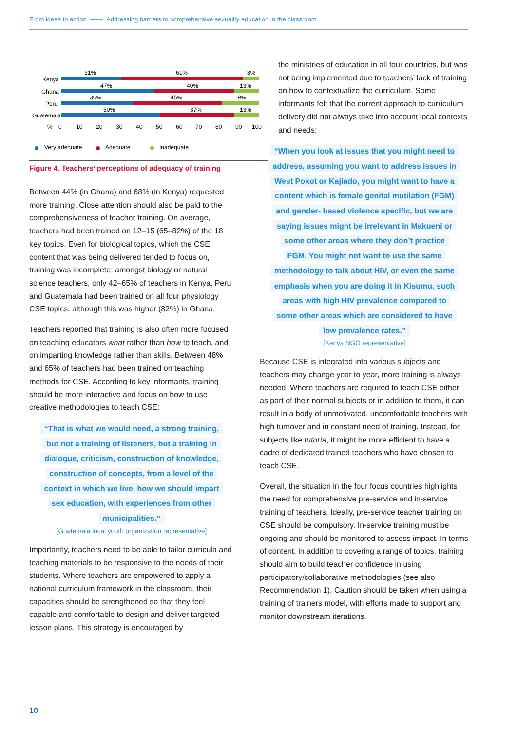From ideas to action —— Addressing barriers to comprehensive sexuality education in the classroom
Kenya
Ghana
Peru
Guatemala
31%
61%
8%
47%
40%
13%
36%
45%
19%
50%
37%
13%
%
0
10
20
30
40
50
60
70
80
90
100
Very adequate
Adequate
Inadequate
Figure 4. Teachers’ perceptions of adequacy of training
Between 44% (in Ghana) and 68% (in Kenya) requested more training. Close attention should also be paid to the comprehensiveness of teacher training. On average, teachers had been trained on 12–15 (65–82%) of the 18 key topics. Even for biological topics, which the CSE content that was being delivered tended to focus on, training was incomplete: amongst biology or natural science teachers, only 42–65% of teachers in Kenya, Peru and Guatemala had been trained on all four physiology CSE topics, although this was higher (82%) in Ghana.
Teachers reported that training is also often more focused on teaching educators what rather than how to teach, and on imparting knowledge rather than skills. Between 48% and 65% of teachers had been trained on teaching methods for CSE. According to key informants, training should be more interactive and focus on how to use creative methodologies to teach CSE:
“That is what we would need, a strong training,
but not a training of listeners, but a training in
dialogue, criticism, construction of knowledge,
construction of concepts, from a level of the
context in which we live, how we should impart
sex education, with experiences from other
municipalities.”
[Guatemala local youth organization representative]
Importantly, teachers need to be able to tailor curricula and teaching materials to be responsive to the needs of their students. Where teachers are empowered to apply a national curriculum framework in the classroom, their capacities should be strengthened so that they feel capable and comfortable to design and deliver targeted lesson plans. This strategy is encouraged by
the ministries of education in all four countries, but was not being implemented due to teachers’ lack of training on how to contextualize the curriculum. Some informants felt that the current approach to curriculum delivery did not always take into account local contexts and needs:
“When you look at issues that you might need to
address, assuming you want to address issues in
West Pokot or Kajiado, you might want to have a
content which is female genital mutilation (FGM)
and gender- based violence specific, but we are
saying issues might be irrelevant in Makueni or
some other areas where they don’t practice
FGM. You might not want to use the same
methodology to talk about HIV, or even the same
emphasis when you are doing it in Kisumu, such
areas with high HIV prevalence compared to
some other areas which are considered to have
low prevalence rates.”
[Kenya NGO representative]
Because CSE is integrated into various subjects and teachers may change year to year, more training is always needed. Where teachers are required to teach CSE either as part of their normal subjects or in addition to them, it can result in a body of unmotivated, uncomfortable teachers with high turnover and in constant need of training. Instead, for subjects like tutoría, it might be more efficient to have a cadre of dedicated trained teachers who have chosen to teach CSE.
Overall, the situation in the four focus countries highlights the need for comprehensive pre-service and in-service training of teachers. Ideally, pre-service teacher training on CSE should be compulsory. In-service training must be ongoing and should be monitored to assess impact. In terms of content, in addition to covering a range of topics, training should aim to build teacher confidence in using participatory/collaborative methodologies (see also Recommendation 1). Caution should be taken when using a training of trainers model, with efforts made to support and monitor downstream iterations.
10